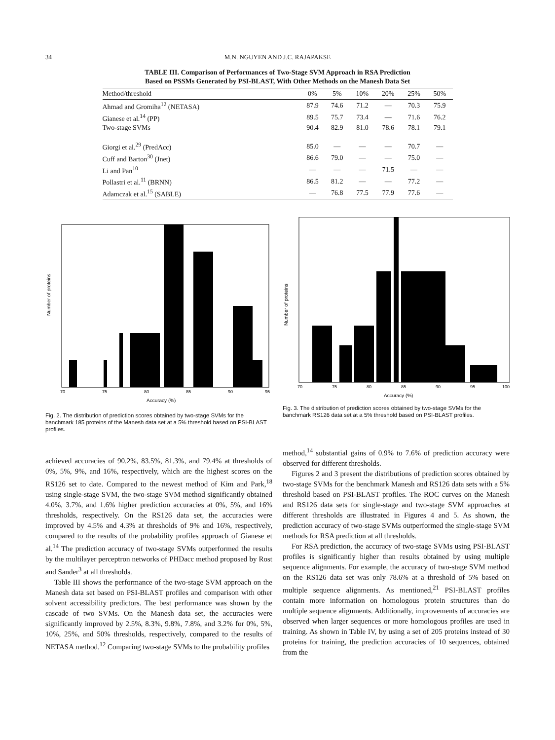34 M.N. NGUYEN AND J.C. RAJAPAKSE
TABLE III. Comparison of Performances of Two-Stage SVM Approach in RSA Prediction
Based on PSSMs Generated by PSI-BLAST, With Other Methods on the Manesh Data Set
| Method/threshold | 0% | 5% | 10% | 20% | 25% | 50% |
| --- | --- | --- | --- | --- | --- | --- |
| Ahmad and Gromiha<sup>12</sup> (NETASA) | 87.9 | 74.6 | 71.2 | — | 70.3 | 75.9 |
| Gianese et al.<sup>14</sup> (PP) | 89.5 | 75.7 | 73.4 | — | 71.6 | 76.2 |
| Two-stage SVMs | 90.4 | 82.9 | 81.0 | 78.6 | 78.1 | 79.1 |
| Giorgi et al.<sup>29</sup> (PredAcc) | 85.0 | — | — | — | 70.7 | — |
| Cuff and Barton<sup>30</sup> (Jnet) | 86.6 | 79.0 | — | — | 75.0 | — |
| Li and Pan<sup>10</sup> | — | — | — | 71.5 | — | — |
| Pollastri et al.<sup>11</sup> (BRNN) | 86.5 | 81.2 | — | — | 77.2 | — |
| Adamczak et al.<sup>15</sup> (SABLE) | — | 76.8 | 77.5 | 77.9 | 77.6 | — |
Number of proteins
70
75
80
85
90
95
Accuracy (%)
Fig. 2. The distribution of prediction scores obtained by two-stage SVMs for the banchmark 185 proteins of the Manesh data set at a 5% threshold based on PSI-BLAST profiles.
Number of proteins
70
75
80
85
90
95
100
Accuracy (%)
Fig. 3. The distribution of prediction scores obtained by two-stage SVMs for the banchmark RS126 data set at a 5% threshold based on PSI-BLAST profiles.
achieved accuracies of 90.2%, 83.5%, 81.3%, and 79.4% at thresholds of 0%, 5%, 9%, and 16%, respectively, which are the highest scores on the RS126 set to date. Compared to the newest method of Kim and Park,<sup>18</sup> using single-stage SVM, the two-stage SVM method significantly obtained 4.0%, 3.7%, and 1.6% higher prediction accuracies at 0%, 5%, and 16% thresholds, respectively. On the RS126 data set, the accuracies were improved by 4.5% and 4.3% at thresholds of 9% and 16%, respectively, compared to the results of the probability profiles approach of Gianese et al.<sup>14</sup> The prediction accuracy of two-stage SVMs outperformed the results by the multilayer perceptron networks of PHDacc method proposed by Rost and Sander<sup>3</sup> at all thresholds.
Table III shows the performance of the two-stage SVM approach on the Manesh data set based on PSI-BLAST profiles and comparison with other solvent accessibility predictors. The best performance was shown by the cascade of two SVMs. On the Manesh data set, the accuracies were significantly improved by 2.5%, 8.3%, 9.8%, 7.8%, and 3.2% for 0%, 5%, 10%, 25%, and 50% thresholds, respectively, compared to the results of NETASA method.<sup>12</sup> Comparing two-stage SVMs to the probability profiles
method,<sup>14</sup> substantial gains of 0.9% to 7.6% of prediction accuracy were observed for different thresholds.
Figures 2 and 3 present the distributions of prediction scores obtained by two-stage SVMs for the benchmark Manesh and RS126 data sets with a 5% threshold based on PSI-BLAST profiles. The ROC curves on the Manesh and RS126 data sets for single-stage and two-stage SVM approaches at different thresholds are illustrated in Figures 4 and 5. As shown, the prediction accuracy of two-stage SVMs outperformed the single-stage SVM methods for RSA prediction at all thresholds.
For RSA prediction, the accuracy of two-stage SVMs using PSI-BLAST profiles is significantly higher than results obtained by using multiple sequence alignments. For example, the accuracy of two-stage SVM method on the RS126 data set was only 78.6% at a threshold of 5% based on multiple sequence alignments. As mentioned,<sup>21</sup> PSI-BLAST profiles contain more information on homologous protein structures than do multiple sequence alignments. Additionally, improvements of accuracies are observed when larger sequences or more homologous profiles are used in training. As shown in Table IV, by using a set of 205 proteins instead of 30 proteins for training, the prediction accuracies of 10 sequences, obtained from the